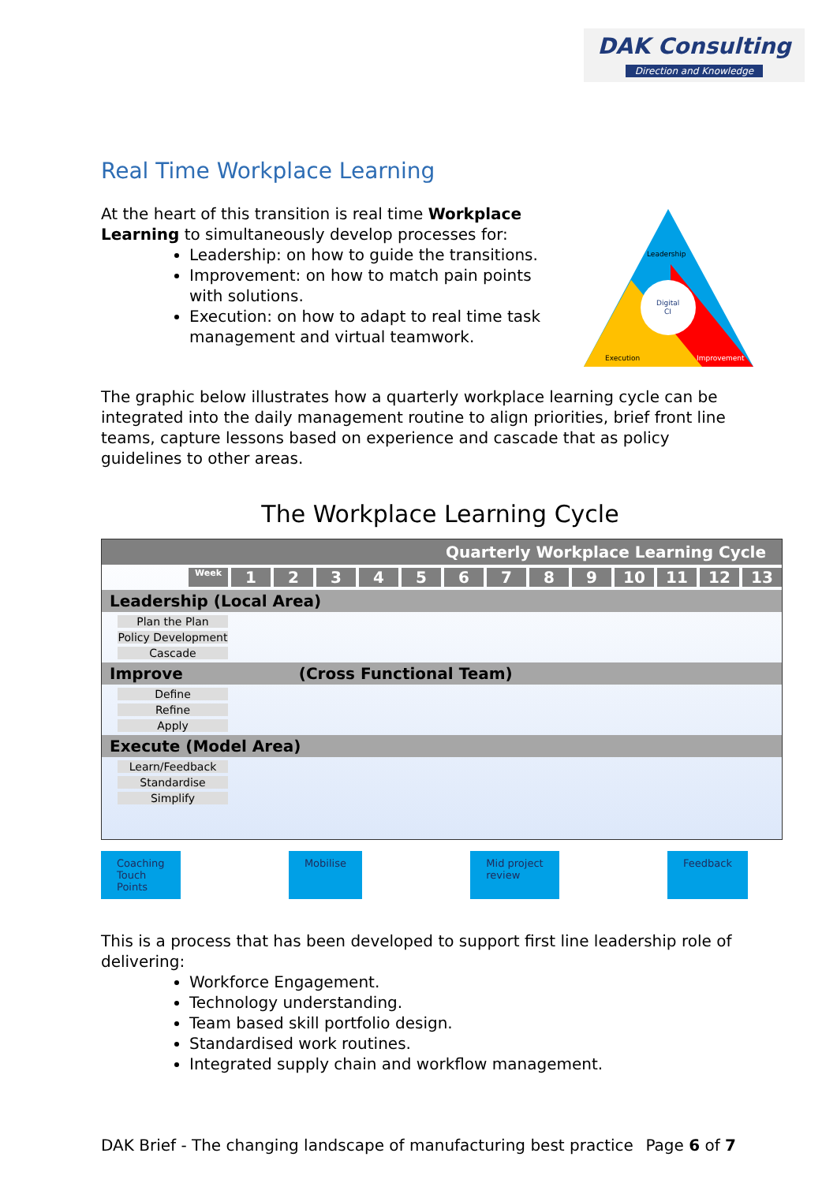DAK Consulting
Direction and Knowledge
Leadership
Digital
CI
Execution
Improvement
Real Time Workplace Learning
At the heart of this transition is real time Workplace Learning to simultaneously develop processes for:
Leadership: on how to guide the transitions.
Improvement: on how to match pain points with solutions.
Execution: on how to adapt to real time task management and virtual teamwork.
The graphic below illustrates how a quarterly workplace learning cycle can be integrated into the daily management routine to align priorities, brief front line teams, capture lessons based on experience and cascade that as policy guidelines to other areas.
The Workplace Learning Cycle
Quarterly Workplace Learning Cycle
Week 123456789 10 11 12 13
Leadership (Local Area)
Plan the Plan
Policy Development
Cascade
Improve (Cross Functional Team)
Define
Refine
Apply
Execute (Model Area)
Learn/Feedback
Standardise
Simplify
Coaching
Touch
Points
Mobilise Mid project
review
Feedback
This is a process that has been developed to support first line leadership role of delivering:
Workforce Engagement.
Technology understanding.
Team based skill portfolio design.
Standardised work routines.
Integrated supply chain and workflow management.
DAK Brief - The changing landscape of manufacturing best practice Page 6 of 7